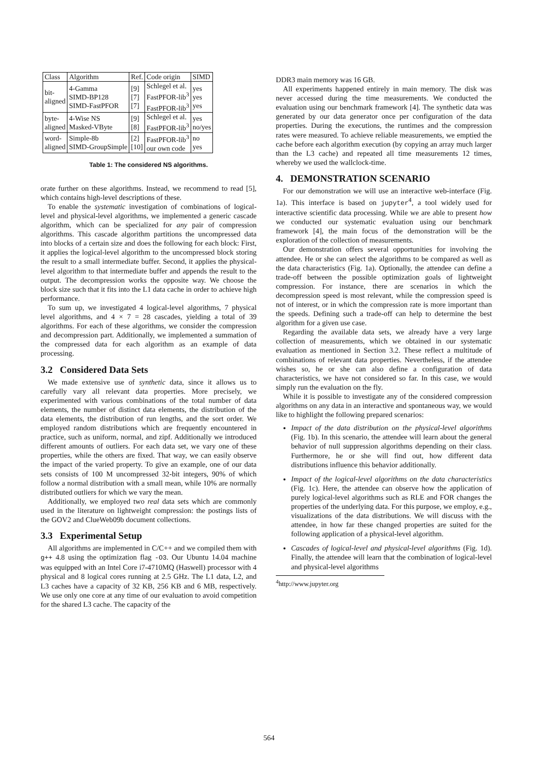| Class | Algorithm | Ref. | Code origin | SIMD |
| --- | --- | --- | --- | --- |
| bit- aligned | 4-Gamma SIMD-BP128 SIMD-FastPFOR | [9] [7] [7] | Schlegel et al. FastPFOR-lib<sup>3</sup> FastPFOR-lib<sup>3</sup> | yes yes yes |
| byte- aligned | 4-Wise NS Masked-VByte | [9] [8] | Schlegel et al. FastPFOR-lib<sup>3</sup> | yes no/yes |
| word- aligned | Simple-8b SIMD-GroupSimple | [2] [10] | FastPFOR-lib<sup>3</sup> our own code | no yes |
Table 1: The considered NS algorithms.
orate further on these algorithms. Instead, we recommend to read [5], which contains high-level descriptions of these.
To enable the systematic investigation of combinations of logical-level and physical-level algorithms, we implemented a generic cascade algorithm, which can be specialized for any pair of compression algorithms. This cascade algorithm partitions the uncompressed data into blocks of a certain size and does the following for each block: First, it applies the logical-level algorithm to the uncompressed block storing the result to a small intermediate buffer. Second, it applies the physical-level algorithm to that intermediate buffer and appends the result to the output. The decompression works the opposite way. We choose the block size such that it fits into the L1 data cache in order to achieve high performance.
To sum up, we investigated 4 logical-level algorithms, 7 physical level algorithms, and 4 × 7 = 28 cascades, yielding a total of 39 algorithms. For each of these algorithms, we consider the compression and decompression part. Additionally, we implemented a summation of the compressed data for each algorithm as an example of data processing.
3.2 Considered Data Sets
We made extensive use of synthetic data, since it allows us to carefully vary all relevant data properties. More precisely, we experimented with various combinations of the total number of data elements, the number of distinct data elements, the distribution of the data elements, the distribution of run lengths, and the sort order. We employed random distributions which are frequently encountered in practice, such as uniform, normal, and zipf. Additionally we introduced different amounts of outliers. For each data set, we vary one of these properties, while the others are fixed. That way, we can easily observe the impact of the varied property. To give an example, one of our data sets consists of 100 M uncompressed 32-bit integers, 90% of which follow a normal distribution with a small mean, while 10% are normally distributed outliers for which we vary the mean.
Additionally, we employed two real data sets which are commonly used in the literature on lightweight compression: the postings lists of the GOV2 and ClueWeb09b document collections.
3.3 Experimental Setup
All algorithms are implemented in C/C++ and we compiled them with g++ 4.8 using the optimization flag -O3. Our Ubuntu 14.04 machine was equipped with an Intel Core i7-4710MQ (Haswell) processor with 4 physical and 8 logical cores running at 2.5 GHz. The L1 data, L2, and L3 caches have a capacity of 32 KB, 256 KB and 6 MB, respectively. We use only one core at any time of our evaluation to avoid competition for the shared L3 cache. The capacity of the
DDR3 main memory was 16 GB.
All experiments happened entirely in main memory. The disk was never accessed during the time measurements. We conducted the evaluation using our benchmark framework [4]. The synthetic data was generated by our data generator once per configuration of the data properties. During the executions, the runtimes and the compression rates were measured. To achieve reliable measurements, we emptied the cache before each algorithm execution (by copying an array much larger than the L3 cache) and repeated all time measurements 12 times, whereby we used the wallclock-time.
4. DEMONSTRATION SCENARIO
For our demonstration we will use an interactive web-interface (Fig. 1a). This interface is based on jupyter<sup>4</sup>, a tool widely used for interactive scientific data processing. While we are able to present how we conducted our systematic evaluation using our benchmark framework [4], the main focus of the demonstration will be the exploration of the collection of measurements.
Our demonstration offers several opportunities for involving the attendee. He or she can select the algorithms to be compared as well as the data characteristics (Fig. 1a). Optionally, the attendee can define a trade-off between the possible optimization goals of lightweight compression. For instance, there are scenarios in which the decompression speed is most relevant, while the compression speed is not of interest, or in which the compression rate is more important than the speeds. Defining such a trade-off can help to determine the best algorithm for a given use case.
Regarding the available data sets, we already have a very large collection of measurements, which we obtained in our systematic evaluation as mentioned in Section 3.2. These reflect a multitude of combinations of relevant data properties. Nevertheless, if the attendee wishes so, he or she can also define a configuration of data characteristics, we have not considered so far. In this case, we would simply run the evaluation on the fly.
While it is possible to investigate any of the considered compression algorithms on any data in an interactive and spontaneous way, we would like to highlight the following prepared scenarios:
Impact of the data distribution on the physical-level algorithms (Fig. 1b). In this scenario, the attendee will learn about the general behavior of null suppression algorithms depending on their class. Furthermore, he or she will find out, how different data distributions influence this behavior additionally.
Impact of the logical-level algorithms on the data characteristics (Fig. 1c). Here, the attendee can observe how the application of purely logical-level algorithms such as RLE and FOR changes the properties of the underlying data. For this purpose, we employ, e.g., visualizations of the data distributions. We will discuss with the attendee, in how far these changed properties are suited for the following application of a physical-level algorithm.
Cascades of logical-level and physical-level algorithms (Fig. 1d). Finally, the attendee will learn that the combination of logical-level and physical-level algorithms
<sup>4</sup> http://www.jupyter.org
564